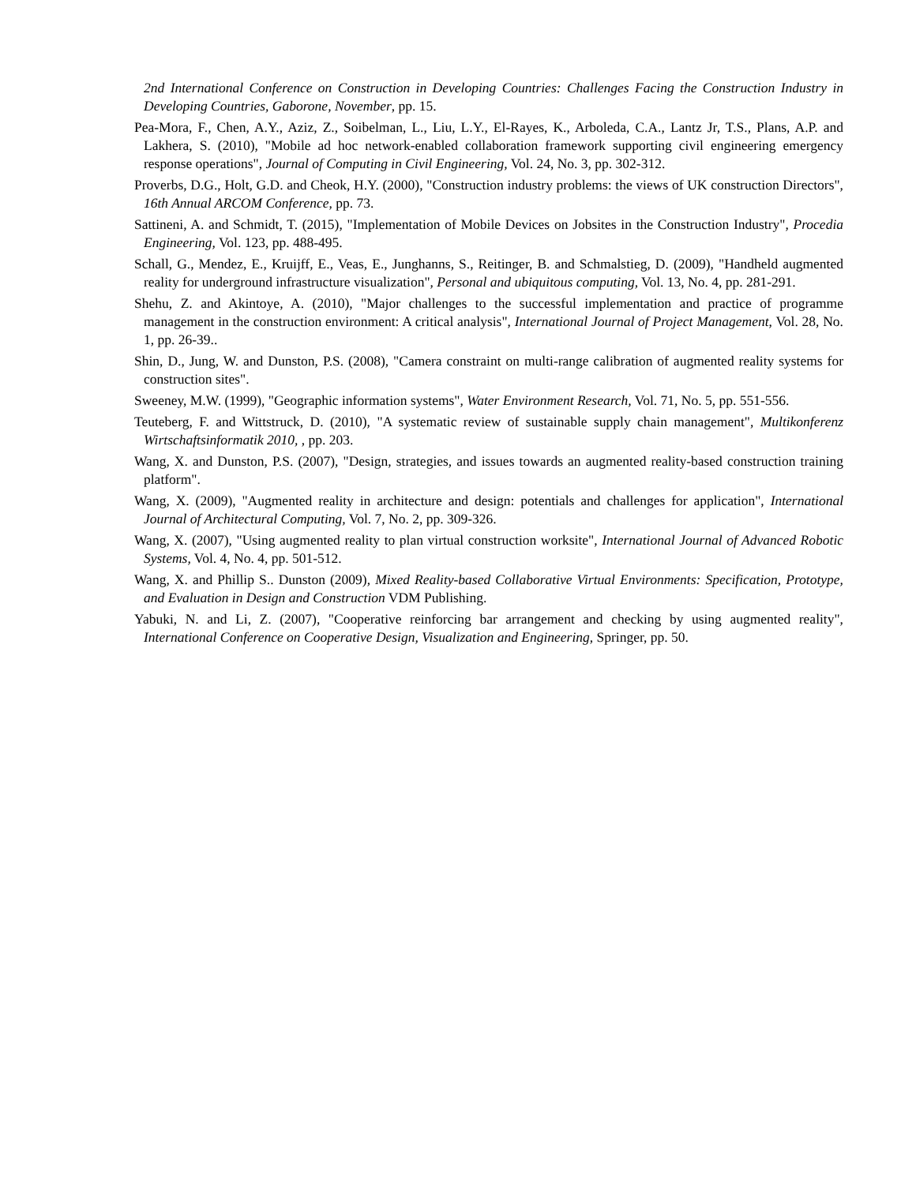2nd International Conference on Construction in Developing Countries: Challenges Facing the Construction Industry in Developing Countries, Gaborone, November, pp. 15.
Pea-Mora, F., Chen, A.Y., Aziz, Z., Soibelman, L., Liu, L.Y., El-Rayes, K., Arboleda, C.A., Lantz Jr, T.S., Plans, A.P. and Lakhera, S. (2010), "Mobile ad hoc network-enabled collaboration framework supporting civil engineering emergency response operations", Journal of Computing in Civil Engineering, Vol. 24, No. 3, pp. 302-312.
Proverbs, D.G., Holt, G.D. and Cheok, H.Y. (2000), "Construction industry problems: the views of UK construction Directors", 16th Annual ARCOM Conference, pp. 73.
Sattineni, A. and Schmidt, T. (2015), "Implementation of Mobile Devices on Jobsites in the Construction Industry", Procedia Engineering, Vol. 123, pp. 488-495.
Schall, G., Mendez, E., Kruijff, E., Veas, E., Junghanns, S., Reitinger, B. and Schmalstieg, D. (2009), "Handheld augmented reality for underground infrastructure visualization", Personal and ubiquitous computing, Vol. 13, No. 4, pp. 281-291.
Shehu, Z. and Akintoye, A. (2010), "Major challenges to the successful implementation and practice of programme management in the construction environment: A critical analysis", International Journal of Project Management, Vol. 28, No. 1, pp. 26-39..
Shin, D., Jung, W. and Dunston, P.S. (2008), "Camera constraint on multi-range calibration of augmented reality systems for construction sites".
Sweeney, M.W. (1999), "Geographic information systems", Water Environment Research, Vol. 71, No. 5, pp. 551-556.
Teuteberg, F. and Wittstruck, D. (2010), "A systematic review of sustainable supply chain management", Multikonferenz Wirtschaftsinformatik 2010, , pp. 203.
Wang, X. and Dunston, P.S. (2007), "Design, strategies, and issues towards an augmented reality-based construction training platform".
Wang, X. (2009), "Augmented reality in architecture and design: potentials and challenges for application", International Journal of Architectural Computing, Vol. 7, No. 2, pp. 309-326.
Wang, X. (2007), "Using augmented reality to plan virtual construction worksite", International Journal of Advanced Robotic Systems, Vol. 4, No. 4, pp. 501-512.
Wang, X. and Phillip S.. Dunston (2009), Mixed Reality-based Collaborative Virtual Environments: Specification, Prototype, and Evaluation in Design and Construction VDM Publishing.
Yabuki, N. and Li, Z. (2007), "Cooperative reinforcing bar arrangement and checking by using augmented reality", International Conference on Cooperative Design, Visualization and Engineering, Springer, pp. 50.